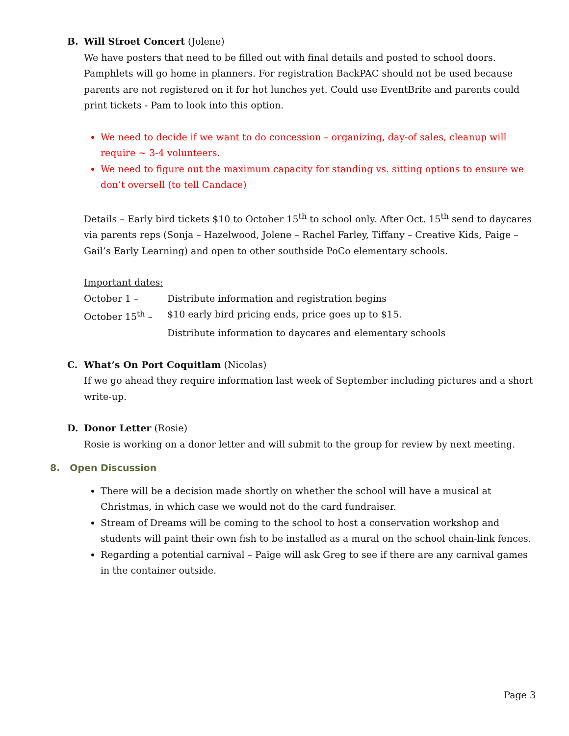B. Will Stroet Concert (Jolene)
We have posters that need to be filled out with final details and posted to school doors. Pamphlets will go home in planners. For registration BackPAC should not be used because parents are not registered on it for hot lunches yet. Could use EventBrite and parents could print tickets - Pam to look into this option.
We need to decide if we want to do concession – organizing, day-of sales, cleanup will require ~ 3-4 volunteers.
We need to figure out the maximum capacity for standing vs. sitting options to ensure we don’t oversell (to tell Candace)
Details – Early bird tickets $10 to October 15<sup>th</sup> to school only. After Oct. 15<sup>th</sup> send to daycares via parents reps (Sonja – Hazelwood, Jolene – Rachel Farley, Tiffany – Creative Kids, Paige – Gail’s Early Learning) and open to other southside PoCo elementary schools.
Important dates:
October 1 – Distribute information and registration begins
October 15<sup>th</sup> – $10 early bird pricing ends, price goes up to $15.
Distribute information to daycares and elementary schools
C. What’s On Port Coquitlam (Nicolas)
If we go ahead they require information last week of September including pictures and a short write-up.
D. Donor Letter (Rosie)
Rosie is working on a donor letter and will submit to the group for review by next meeting.
8. Open Discussion
There will be a decision made shortly on whether the school will have a musical at Christmas, in which case we would not do the card fundraiser.
Stream of Dreams will be coming to the school to host a conservation workshop and students will paint their own fish to be installed as a mural on the school chain-link fences.
Regarding a potential carnival – Paige will ask Greg to see if there are any carnival games in the container outside.
Page 3